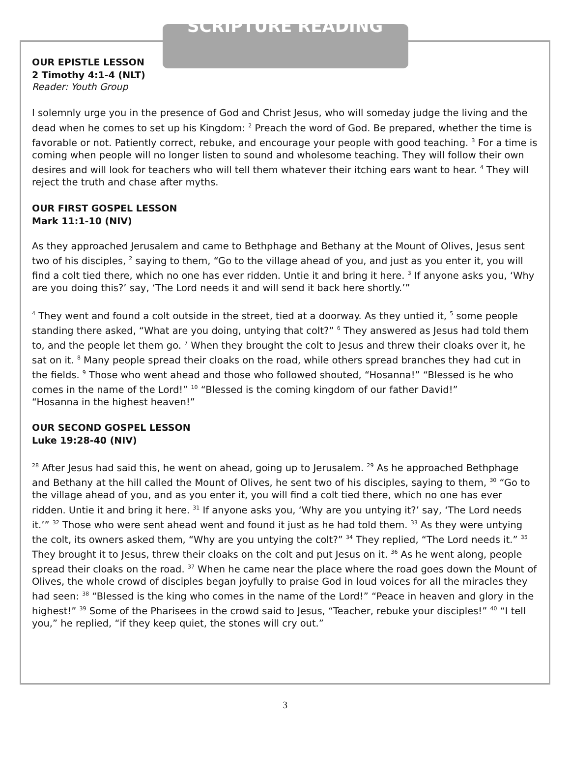SCRIPTURE READING
OUR EPISTLE LESSON
2 Timothy 4:1-4 (NLT)
Reader: Youth Group
I solemnly urge you in the presence of God and Christ Jesus, who will someday judge the living and the dead when he comes to set up his Kingdom: <sup>2</sup> Preach the word of God. Be prepared, whether the time is favorable or not. Patiently correct, rebuke, and encourage your people with good teaching. <sup>3</sup> For a time is coming when people will no longer listen to sound and wholesome teaching. They will follow their own desires and will look for teachers who will tell them whatever their itching ears want to hear. <sup>4</sup> They will reject the truth and chase after myths.
OUR FIRST GOSPEL LESSON
Mark 11:1-10 (NIV)
As they approached Jerusalem and came to Bethphage and Bethany at the Mount of Olives, Jesus sent two of his disciples, <sup>2</sup> saying to them, “Go to the village ahead of you, and just as you enter it, you will find a colt tied there, which no one has ever ridden. Untie it and bring it here. <sup>3</sup> If anyone asks you, ‘Why are you doing this?’ say, ‘The Lord needs it and will send it back here shortly.’”
<sup>4</sup> They went and found a colt outside in the street, tied at a doorway. As they untied it, <sup>5</sup> some people standing there asked, “What are you doing, untying that colt?” <sup>6</sup> They answered as Jesus had told them to, and the people let them go. <sup>7</sup> When they brought the colt to Jesus and threw their cloaks over it, he sat on it. <sup>8</sup> Many people spread their cloaks on the road, while others spread branches they had cut in the fields. <sup>9</sup> Those who went ahead and those who followed shouted, “Hosanna!” “Blessed is he who comes in the name of the Lord!” <sup>10</sup> “Blessed is the coming kingdom of our father David!”
“Hosanna in the highest heaven!”
OUR SECOND GOSPEL LESSON
Luke 19:28-40 (NIV)
<sup>28</sup> After Jesus had said this, he went on ahead, going up to Jerusalem. <sup>29</sup> As he approached Bethphage and Bethany at the hill called the Mount of Olives, he sent two of his disciples, saying to them, <sup>30</sup> “Go to the village ahead of you, and as you enter it, you will find a colt tied there, which no one has ever ridden. Untie it and bring it here. <sup>31</sup> If anyone asks you, ‘Why are you untying it?’ say, ‘The Lord needs it.’” <sup>32</sup> Those who were sent ahead went and found it just as he had told them. <sup>33</sup> As they were untying the colt, its owners asked them, “Why are you untying the colt?” <sup>34</sup> They replied, “The Lord needs it.” <sup>35</sup> They brought it to Jesus, threw their cloaks on the colt and put Jesus on it. <sup>36</sup> As he went along, people spread their cloaks on the road. <sup>37</sup> When he came near the place where the road goes down the Mount of Olives, the whole crowd of disciples began joyfully to praise God in loud voices for all the miracles they had seen: <sup>38</sup> “Blessed is the king who comes in the name of the Lord!” “Peace in heaven and glory in the highest!” <sup>39</sup> Some of the Pharisees in the crowd said to Jesus, “Teacher, rebuke your disciples!” <sup>40</sup> “I tell you,” he replied, “if they keep quiet, the stones will cry out.”
3